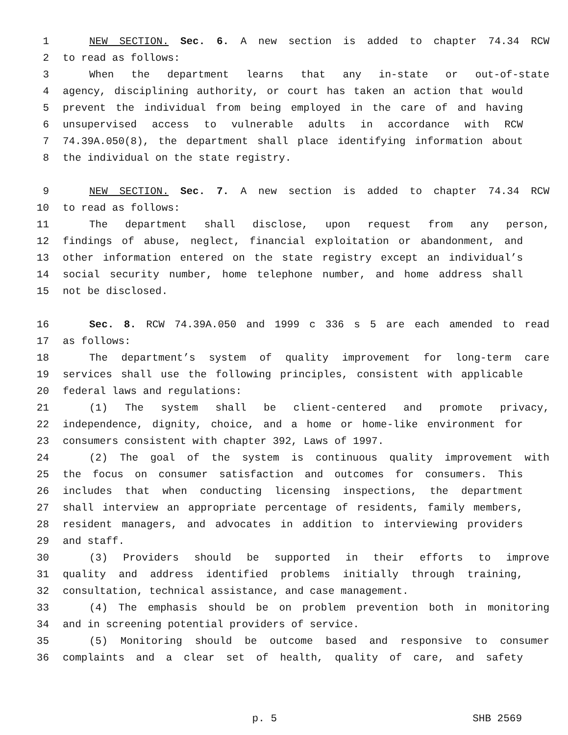1 NEW SECTION. Sec. 6. A new section is added to chapter 74.34 RCW
2 to read as follows:
3 When the department learns that any in-state or out-of-state
4 agency, disciplining authority, or court has taken an action that would
5 prevent the individual from being employed in the care of and having
6 unsupervised access to vulnerable adults in accordance with RCW
7 74.39A.050(8), the department shall place identifying information about
8 the individual on the state registry.
9 NEW SECTION. Sec. 7. A new section is added to chapter 74.34 RCW
10 to read as follows:
11 The department shall disclose, upon request from any person,
12 findings of abuse, neglect, financial exploitation or abandonment, and
13 other information entered on the state registry except an individual’s
14 social security number, home telephone number, and home address shall
15 not be disclosed.
16 Sec. 8. RCW 74.39A.050 and 1999 c 336 s 5 are each amended to read
17 as follows:
18 The department’s system of quality improvement for long-term care
19 services shall use the following principles, consistent with applicable
20 federal laws and regulations:
21 (1) The system shall be client-centered and promote privacy,
22 independence, dignity, choice, and a home or home-like environment for
23 consumers consistent with chapter 392, Laws of 1997.
24 (2) The goal of the system is continuous quality improvement with
25 the focus on consumer satisfaction and outcomes for consumers. This
26 includes that when conducting licensing inspections, the department
27 shall interview an appropriate percentage of residents, family members,
28 resident managers, and advocates in addition to interviewing providers
29 and staff.
30 (3) Providers should be supported in their efforts to improve
31 quality and address identified problems initially through training,
32 consultation, technical assistance, and case management.
33 (4) The emphasis should be on problem prevention both in monitoring
34 and in screening potential providers of service.
35 (5) Monitoring should be outcome based and responsive to consumer
36 complaints and a clear set of health, quality of care, and safety
p. 5 SHB 2569